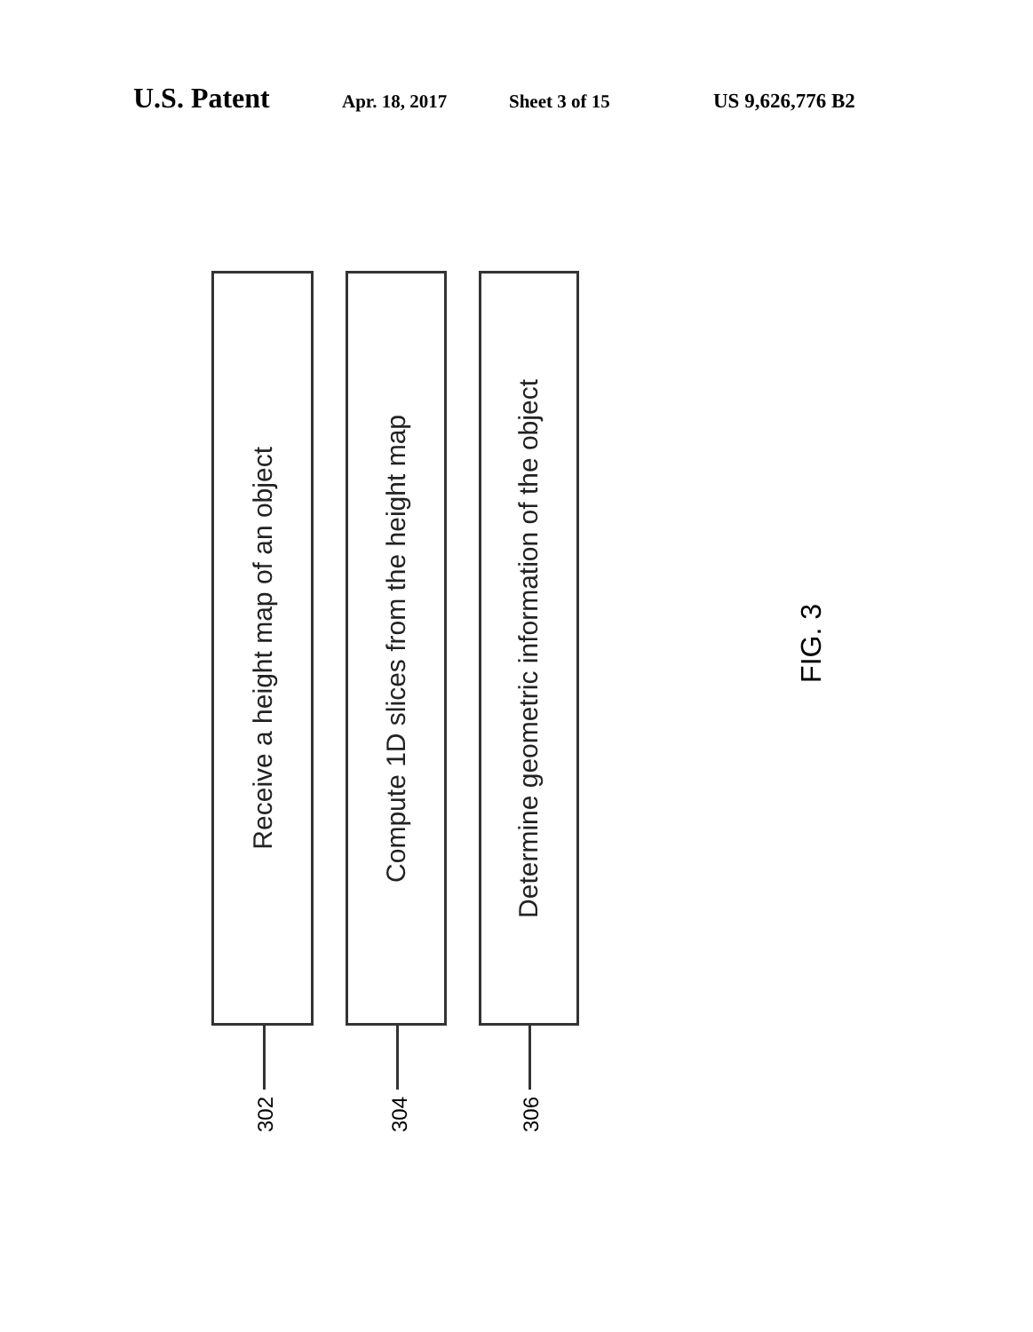U.S. Patent Apr. 18, 2017 Sheet 3 of 15 US 9,626,776 B2
Receive a height map of an object
Compute 1D slices from the height map
Determine geometric information of the object
302
304
306
FIG. 3